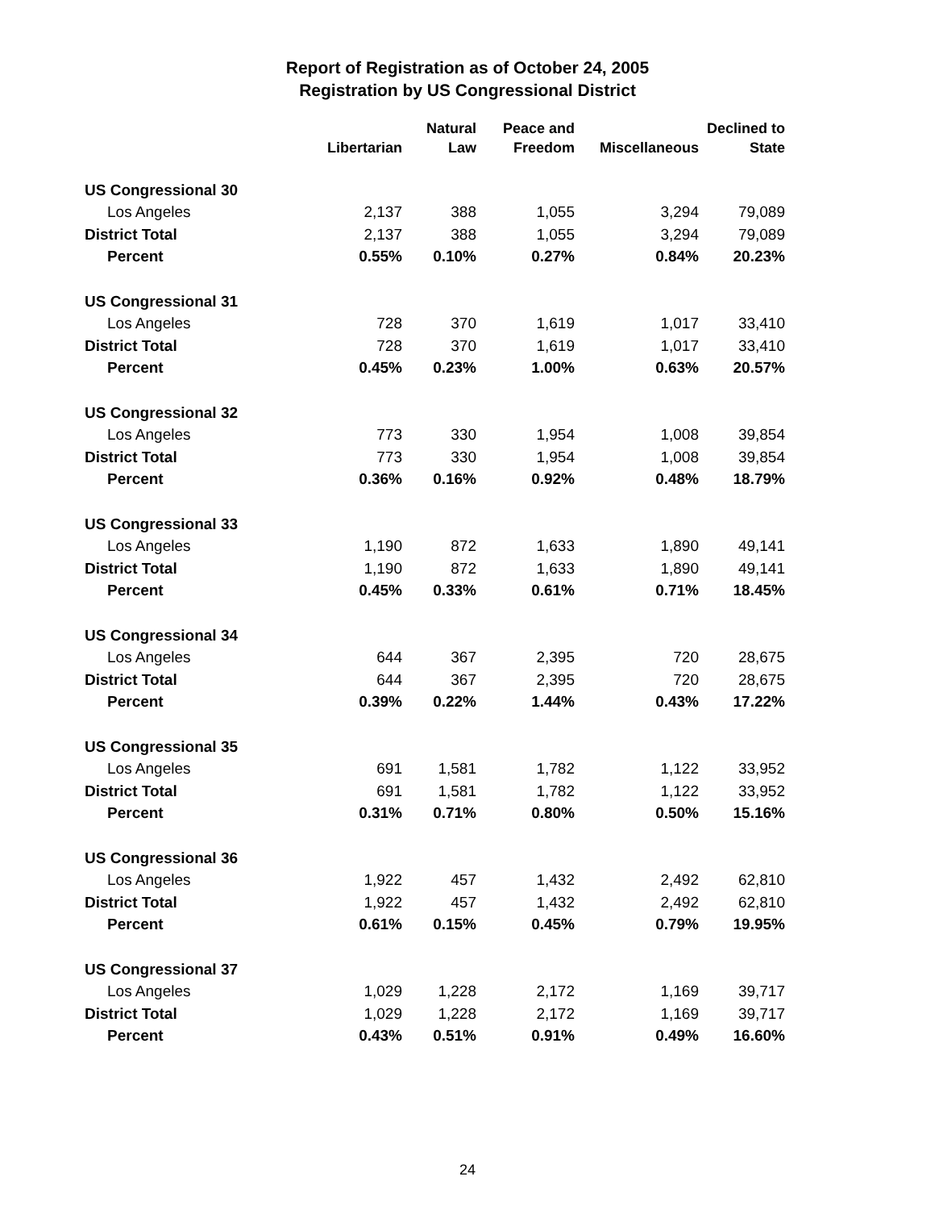Report of Registration as of October 24, 2005
Registration by US Congressional District
| | | Natural | Peace and | | Declined to |
| --- | --- | --- | --- | --- | --- |
| | Libertarian | Law | Freedom | Miscellaneous | State |
| US Congressional 30 | | | | | |
| Los Angeles | 2,137 | 388 | 1,055 | 3,294 | 79,089 |
| District Total | 2,137 | 388 | 1,055 | 3,294 | 79,089 |
| Percent | 0.55% | 0.10% | 0.27% | 0.84% | 20.23% |
| US Congressional 31 | | | | | |
| Los Angeles | 728 | 370 | 1,619 | 1,017 | 33,410 |
| District Total | 728 | 370 | 1,619 | 1,017 | 33,410 |
| Percent | 0.45% | 0.23% | 1.00% | 0.63% | 20.57% |
| US Congressional 32 | | | | | |
| Los Angeles | 773 | 330 | 1,954 | 1,008 | 39,854 |
| District Total | 773 | 330 | 1,954 | 1,008 | 39,854 |
| Percent | 0.36% | 0.16% | 0.92% | 0.48% | 18.79% |
| US Congressional 33 | | | | | |
| Los Angeles | 1,190 | 872 | 1,633 | 1,890 | 49,141 |
| District Total | 1,190 | 872 | 1,633 | 1,890 | 49,141 |
| Percent | 0.45% | 0.33% | 0.61% | 0.71% | 18.45% |
| US Congressional 34 | | | | | |
| Los Angeles | 644 | 367 | 2,395 | 720 | 28,675 |
| District Total | 644 | 367 | 2,395 | 720 | 28,675 |
| Percent | 0.39% | 0.22% | 1.44% | 0.43% | 17.22% |
| US Congressional 35 | | | | | |
| Los Angeles | 691 | 1,581 | 1,782 | 1,122 | 33,952 |
| District Total | 691 | 1,581 | 1,782 | 1,122 | 33,952 |
| Percent | 0.31% | 0.71% | 0.80% | 0.50% | 15.16% |
| US Congressional 36 | | | | | |
| Los Angeles | 1,922 | 457 | 1,432 | 2,492 | 62,810 |
| District Total | 1,922 | 457 | 1,432 | 2,492 | 62,810 |
| Percent | 0.61% | 0.15% | 0.45% | 0.79% | 19.95% |
| US Congressional 37 | | | | | |
| Los Angeles | 1,029 | 1,228 | 2,172 | 1,169 | 39,717 |
| District Total | 1,029 | 1,228 | 2,172 | 1,169 | 39,717 |
| Percent | 0.43% | 0.51% | 0.91% | 0.49% | 16.60% |
24